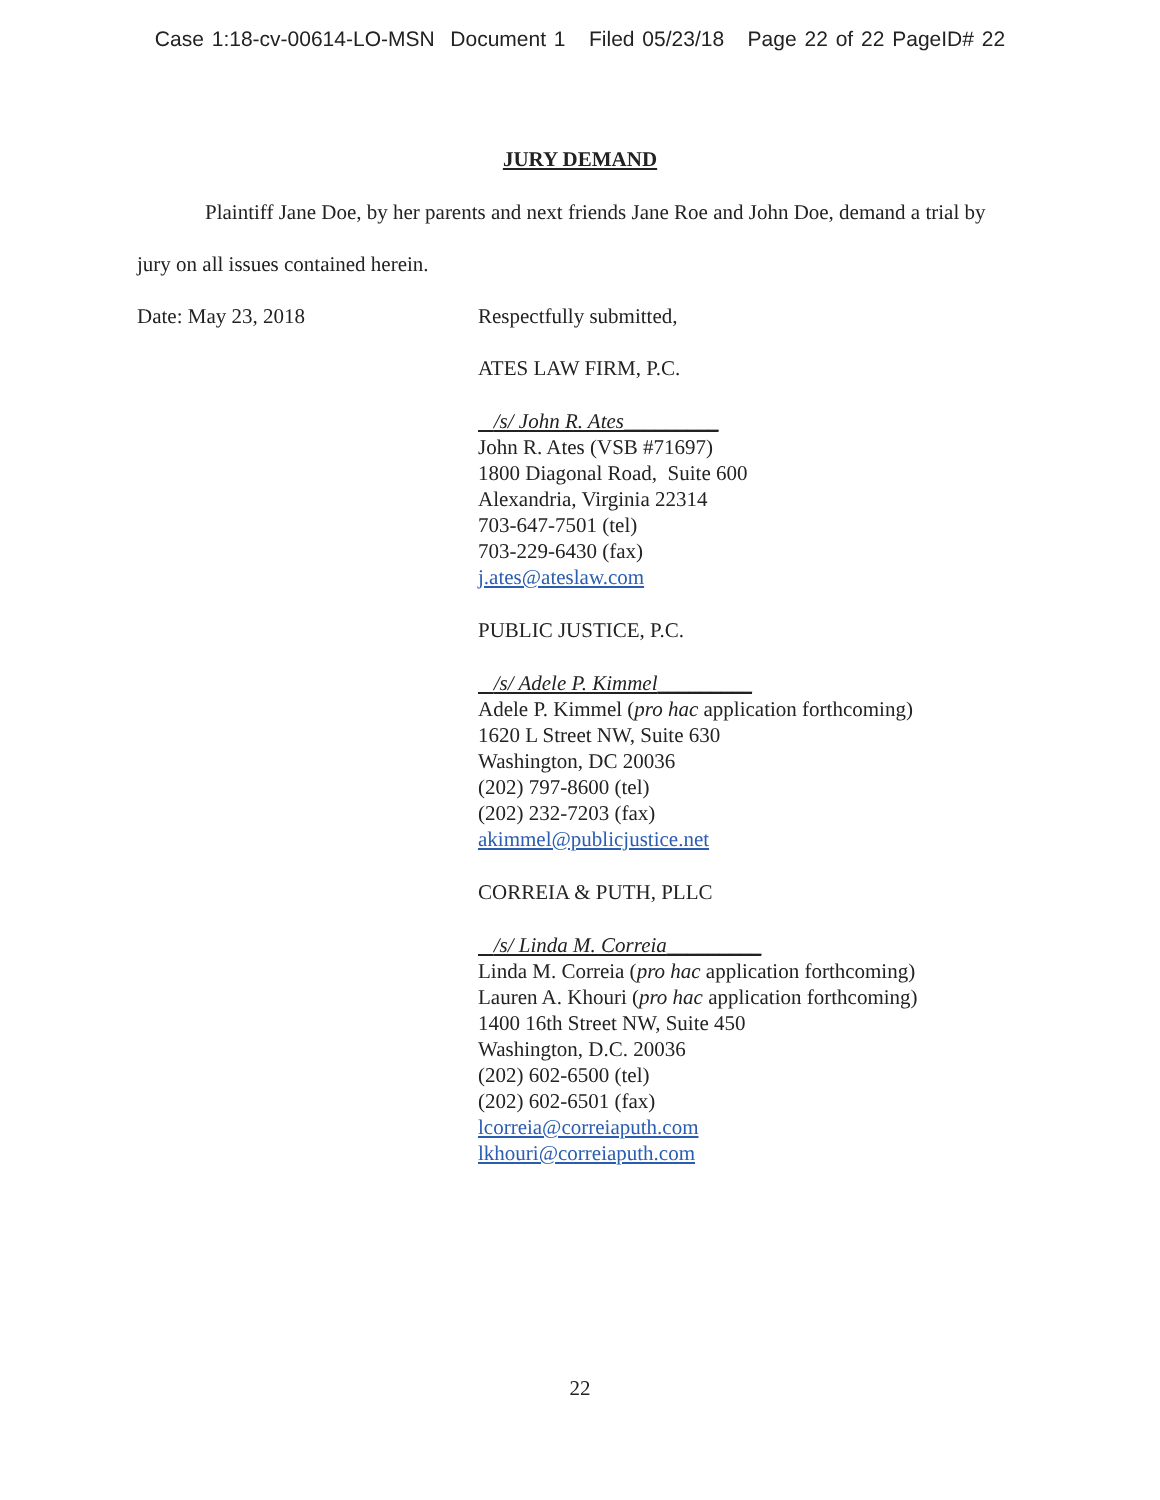Case 1:18-cv-00614-LO-MSN Document 1 Filed 05/23/18 Page 22 of 22 PageID# 22
JURY DEMAND
Plaintiff Jane Doe, by her parents and next friends Jane Roe and John Doe, demand a trial by jury on all issues contained herein.
Date: May 23, 2018 Respectfully submitted,
ATES LAW FIRM, P.C.
/s/ John R. Ates_________
John R. Ates (VSB #71697)
1800 Diagonal Road, Suite 600
Alexandria, Virginia 22314
703-647-7501 (tel)
703-229-6430 (fax)
j.ates@ateslaw.com
PUBLIC JUSTICE, P.C.
/s/ Adele P. Kimmel_________
Adele P. Kimmel (pro hac application forthcoming)
1620 L Street NW, Suite 630
Washington, DC 20036
(202) 797-8600 (tel)
(202) 232-7203 (fax)
akimmel@publicjustice.net
CORREIA & PUTH, PLLC
/s/ Linda M. Correia_________
Linda M. Correia (pro hac application forthcoming)
Lauren A. Khouri (pro hac application forthcoming)
1400 16th Street NW, Suite 450
Washington, D.C. 20036
(202) 602-6500 (tel)
(202) 602-6501 (fax)
lcorreia@correiaputh.com
lkhouri@correiaputh.com
22